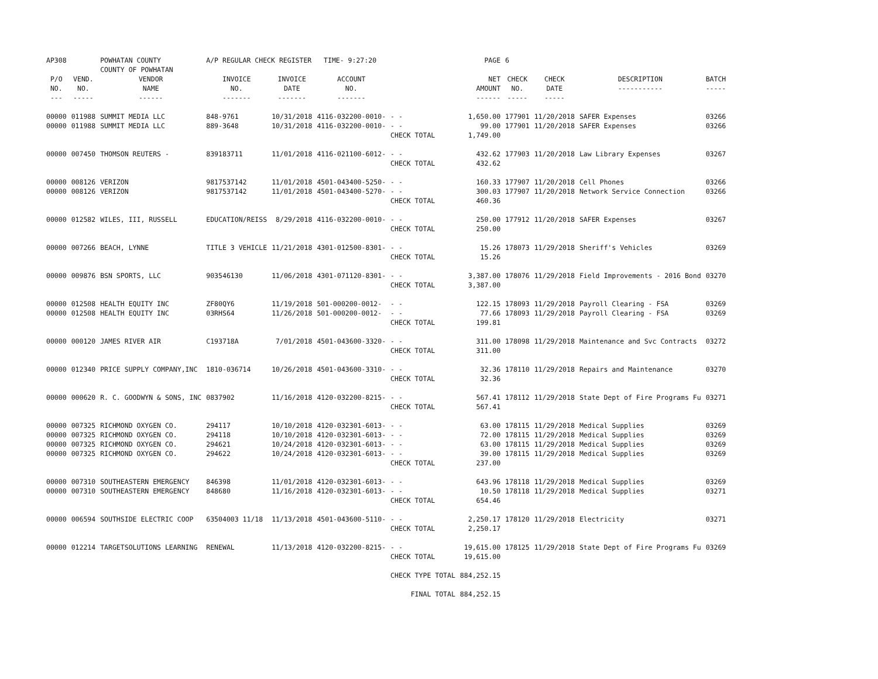| AP308 | | POWHATAN COUNTY COUNTY OF POWHATAN | A/P REGULAR CHECK REGISTER TIME- 9:27:20 | | | | PAGE | 6 | | | |
| P/O NO. --- | VEND. NO. ----- | VENDOR NAME ------ | INVOICE NO. ------- | INVOICE DATE ------- | ACCOUNT NO. ------- | | NET AMOUNT ------ | CHECK NO. ----- | CHECK DATE ----- | DESCRIPTION ----------- | BATCH ----- |
| 00000 00000 | 011988 011988 | SUMMIT MEDIA LLC SUMMIT MEDIA LLC | 848-9761 889-3648 | 10/31/2018 10/31/2018 | 4116-032200-0010- 4116-032200-0010- | - - - - CHECK TOTAL | 1,650.00 99.00 1,749.00 | 177901 177901 | 11/20/2018 11/20/2018 | SAFER Expenses SAFER Expenses | 03266 03266 |
| 00000 | 007450 | THOMSON REUTERS - | 839183711 | 11/01/2018 | 4116-021100-6012- | - - CHECK TOTAL | 432.62 432.62 | 177903 | 11/20/2018 | Law Library Expenses | 03267 |
| 00000 00000 | 008126 008126 | VERIZON VERIZON | 9817537142 9817537142 | 11/01/2018 11/01/2018 | 4501-043400-5250- 4501-043400-5270- | - - - - CHECK TOTAL | 160.33 300.03 460.36 | 177907 177907 | 11/20/2018 11/20/2018 | Cell Phones Network Service Connection | 03266 03266 |
| 00000 | 012582 | WILES, III, RUSSELL | EDUCATION/REISS | 8/29/2018 | 4116-032200-0010- | - - CHECK TOTAL | 250.00 250.00 | 177912 | 11/20/2018 | SAFER Expenses | 03267 |
| 00000 | 007266 | BEACH, LYNNE | TITLE 3 VEHICLE | 11/21/2018 | 4301-012500-8301- | - - CHECK TOTAL | 15.26 15.26 | 178073 | 11/29/2018 | Sheriff's Vehicles | 03269 |
| 00000 | 009876 | BSN SPORTS, LLC | 903546130 | 11/06/2018 | 4301-071120-8301- | - - CHECK TOTAL | 3,387.00 3,387.00 | 178076 | 11/29/2018 | Field Improvements - 2016 Bond | 03270 |
| 00000 00000 | 012508 012508 | HEALTH EQUITY INC HEALTH EQUITY INC | ZF80QY6 03RHS64 | 11/19/2018 11/26/2018 | 501-000200-0012- 501-000200-0012- | - - - - CHECK TOTAL | 122.15 77.66 199.81 | 178093 178093 | 11/29/2018 11/29/2018 | Payroll Clearing - FSA Payroll Clearing - FSA | 03269 03269 |
| 00000 | 000120 | JAMES RIVER AIR | C193718A | 7/01/2018 | 4501-043600-3320- | - - CHECK TOTAL | 311.00 311.00 | 178098 | 11/29/2018 | Maintenance and Svc Contracts | 03272 |
| 00000 | 012340 | PRICE SUPPLY COMPANY,INC | 1810-036714 | 10/26/2018 | 4501-043600-3310- | - - CHECK TOTAL | 32.36 32.36 | 178110 | 11/29/2018 | Repairs and Maintenance | 03270 |
| 00000 | 000620 | R. C. GOODWYN & SONS, INC | 0837902 | 11/16/2018 | 4120-032200-8215- | - - CHECK TOTAL | 567.41 567.41 | 178112 | 11/29/2018 | State Dept of Fire Programs Fu | 03271 |
| 00000 00000 00000 00000 | 007325 007325 007325 007325 | RICHMOND OXYGEN CO. RICHMOND OXYGEN CO. RICHMOND OXYGEN CO. RICHMOND OXYGEN CO. | 294117 294118 294621 294622 | 10/10/2018 10/10/2018 10/24/2018 10/24/2018 | 4120-032301-6013- 4120-032301-6013- 4120-032301-6013- 4120-032301-6013- | - - - - - - - - CHECK TOTAL | 63.00 72.00 63.00 39.00 237.00 | 178115 178115 178115 178115 | 11/29/2018 11/29/2018 11/29/2018 11/29/2018 | Medical Supplies Medical Supplies Medical Supplies Medical Supplies | 03269 03269 03269 03269 |
| 00000 00000 | 007310 007310 | SOUTHEASTERN EMERGENCY SOUTHEASTERN EMERGENCY | 846398 848680 | 11/01/2018 11/16/2018 | 4120-032301-6013- 4120-032301-6013- | - - - - CHECK TOTAL | 643.96 10.50 654.46 | 178118 178118 | 11/29/2018 11/29/2018 | Medical Supplies Medical Supplies | 03269 03271 |
| 00000 | 006594 | SOUTHSIDE ELECTRIC COOP | 63504003 11/18 | 11/13/2018 | 4501-043600-5110- | - - CHECK TOTAL | 2,250.17 2,250.17 | 178120 | 11/29/2018 | Electricity | 03271 |
| 00000 | 012214 | TARGETSOLUTIONS LEARNING | RENEWAL | 11/13/2018 | 4120-032200-8215- | - - CHECK TOTAL | 19,615.00 19,615.00 | 178125 | 11/29/2018 | State Dept of Fire Programs Fu | 03269 |
| | | | | | | CHECK TYPE TOTAL | 884,252.15 | | | | |
| | | | | | | FINAL TOTAL | 884,252.15 | | | | |